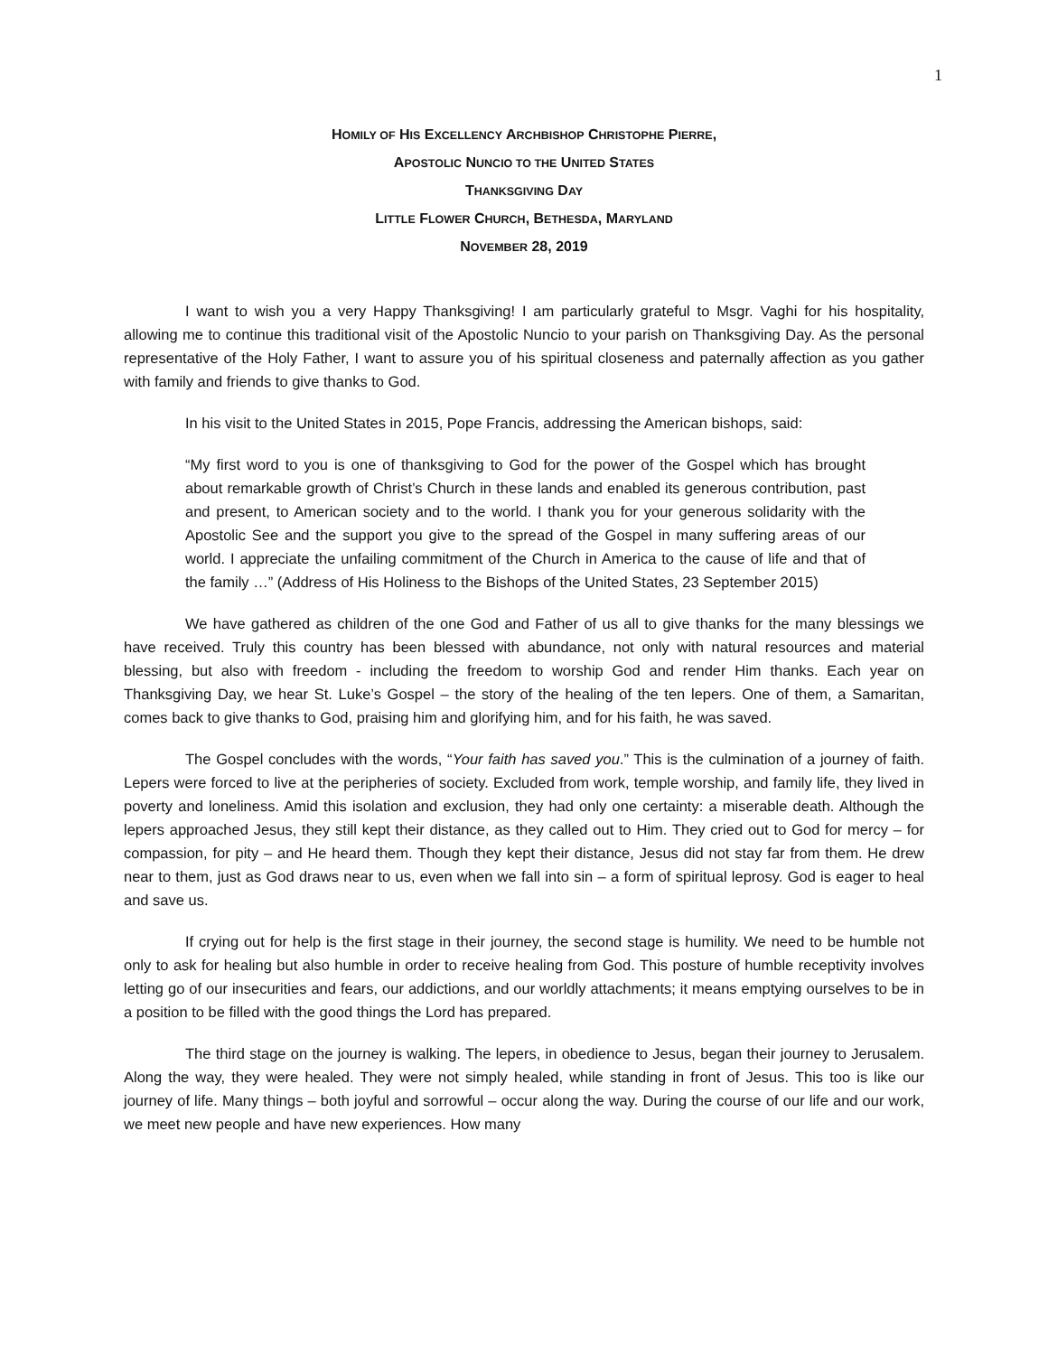1
HOMILY OF HIS EXCELLENCY ARCHBISHOP CHRISTOPHE PIERRE,
APOSTOLIC NUNCIO TO THE UNITED STATES
THANKSGIVING DAY
LITTLE FLOWER CHURCH, BETHESDA, MARYLAND
NOVEMBER 28, 2019
I want to wish you a very Happy Thanksgiving! I am particularly grateful to Msgr. Vaghi for his hospitality, allowing me to continue this traditional visit of the Apostolic Nuncio to your parish on Thanksgiving Day. As the personal representative of the Holy Father, I want to assure you of his spiritual closeness and paternally affection as you gather with family and friends to give thanks to God.
In his visit to the United States in 2015, Pope Francis, addressing the American bishops, said:
“My first word to you is one of thanksgiving to God for the power of the Gospel which has brought about remarkable growth of Christ’s Church in these lands and enabled its generous contribution, past and present, to American society and to the world. I thank you for your generous solidarity with the Apostolic See and the support you give to the spread of the Gospel in many suffering areas of our world. I appreciate the unfailing commitment of the Church in America to the cause of life and that of the family …” (Address of His Holiness to the Bishops of the United States, 23 September 2015)
We have gathered as children of the one God and Father of us all to give thanks for the many blessings we have received. Truly this country has been blessed with abundance, not only with natural resources and material blessing, but also with freedom - including the freedom to worship God and render Him thanks. Each year on Thanksgiving Day, we hear St. Luke’s Gospel – the story of the healing of the ten lepers. One of them, a Samaritan, comes back to give thanks to God, praising him and glorifying him, and for his faith, he was saved.
The Gospel concludes with the words, “Your faith has saved you.” This is the culmination of a journey of faith. Lepers were forced to live at the peripheries of society. Excluded from work, temple worship, and family life, they lived in poverty and loneliness. Amid this isolation and exclusion, they had only one certainty: a miserable death. Although the lepers approached Jesus, they still kept their distance, as they called out to Him. They cried out to God for mercy – for compassion, for pity – and He heard them. Though they kept their distance, Jesus did not stay far from them. He drew near to them, just as God draws near to us, even when we fall into sin – a form of spiritual leprosy. God is eager to heal and save us.
If crying out for help is the first stage in their journey, the second stage is humility. We need to be humble not only to ask for healing but also humble in order to receive healing from God. This posture of humble receptivity involves letting go of our insecurities and fears, our addictions, and our worldly attachments; it means emptying ourselves to be in a position to be filled with the good things the Lord has prepared.
The third stage on the journey is walking. The lepers, in obedience to Jesus, began their journey to Jerusalem. Along the way, they were healed. They were not simply healed, while standing in front of Jesus. This too is like our journey of life. Many things – both joyful and sorrowful – occur along the way. During the course of our life and our work, we meet new people and have new experiences. How many